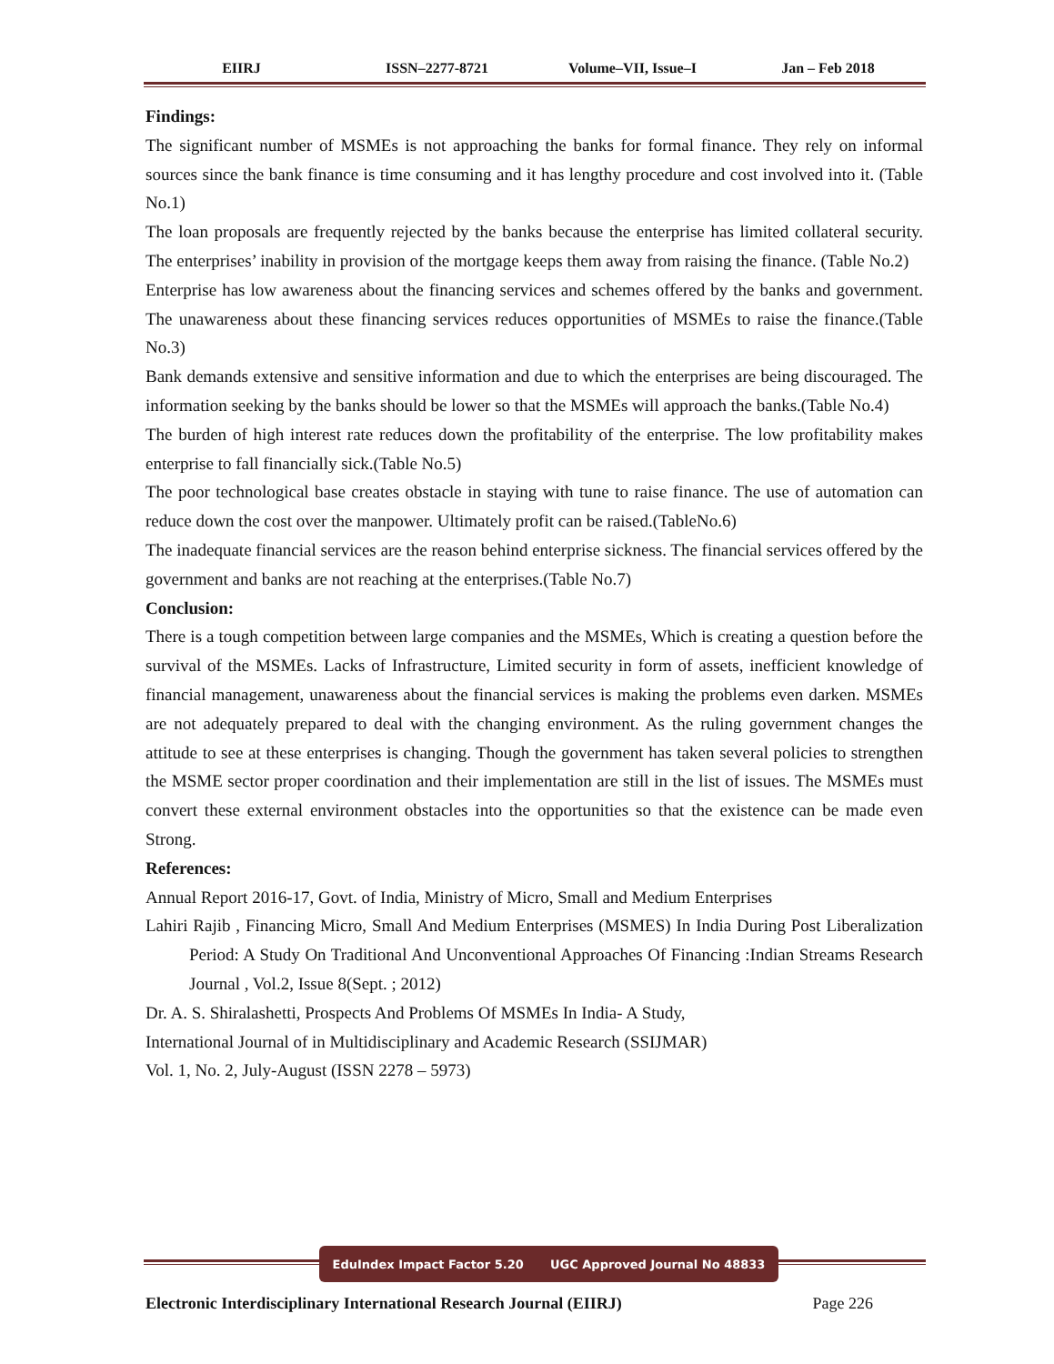EIIRJ ISSN–2277-8721 Volume–VII, Issue–I Jan – Feb 2018
Findings:
The significant number of MSMEs is not approaching the banks for formal finance. They rely on informal sources since the bank finance is time consuming and it has lengthy procedure and cost involved into it. (Table No.1)
The loan proposals are frequently rejected by the banks because the enterprise has limited collateral security. The enterprises’ inability in provision of the mortgage keeps them away from raising the finance. (Table No.2)
Enterprise has low awareness about the financing services and schemes offered by the banks and government. The unawareness about these financing services reduces opportunities of MSMEs to raise the finance.(Table No.3)
Bank demands extensive and sensitive information and due to which the enterprises are being discouraged. The information seeking by the banks should be lower so that the MSMEs will approach the banks.(Table No.4)
The burden of high interest rate reduces down the profitability of the enterprise. The low profitability makes enterprise to fall financially sick.(Table No.5)
The poor technological base creates obstacle in staying with tune to raise finance. The use of automation can reduce down the cost over the manpower. Ultimately profit can be raised.(TableNo.6)
The inadequate financial services are the reason behind enterprise sickness. The financial services offered by the government and banks are not reaching at the enterprises.(Table No.7)
Conclusion:
There is a tough competition between large companies and the MSMEs, Which is creating a question before the survival of the MSMEs. Lacks of Infrastructure, Limited security in form of assets, inefficient knowledge of financial management, unawareness about the financial services is making the problems even darken. MSMEs are not adequately prepared to deal with the changing environment. As the ruling government changes the attitude to see at these enterprises is changing. Though the government has taken several policies to strengthen the MSME sector proper coordination and their implementation are still in the list of issues. The MSMEs must convert these external environment obstacles into the opportunities so that the existence can be made even Strong.
References:
Annual Report 2016-17, Govt. of India, Ministry of Micro, Small and Medium Enterprises
Lahiri Rajib , Financing Micro, Small And Medium Enterprises (MSMES) In India During Post Liberalization Period: A Study On Traditional And Unconventional Approaches Of Financing :Indian Streams Research Journal , Vol.2, Issue 8(Sept. ; 2012)
Dr. A. S. Shiralashetti, Prospects And Problems Of MSMEs In India- A Study,
International Journal of in Multidisciplinary and Academic Research (SSIJMAR)
Vol. 1, No. 2, July-August (ISSN 2278 – 5973)
EduIndex Impact Factor 5.20 UGC Approved Journal No 48833
Electronic Interdisciplinary International Research Journal (EIIRJ) Page 226